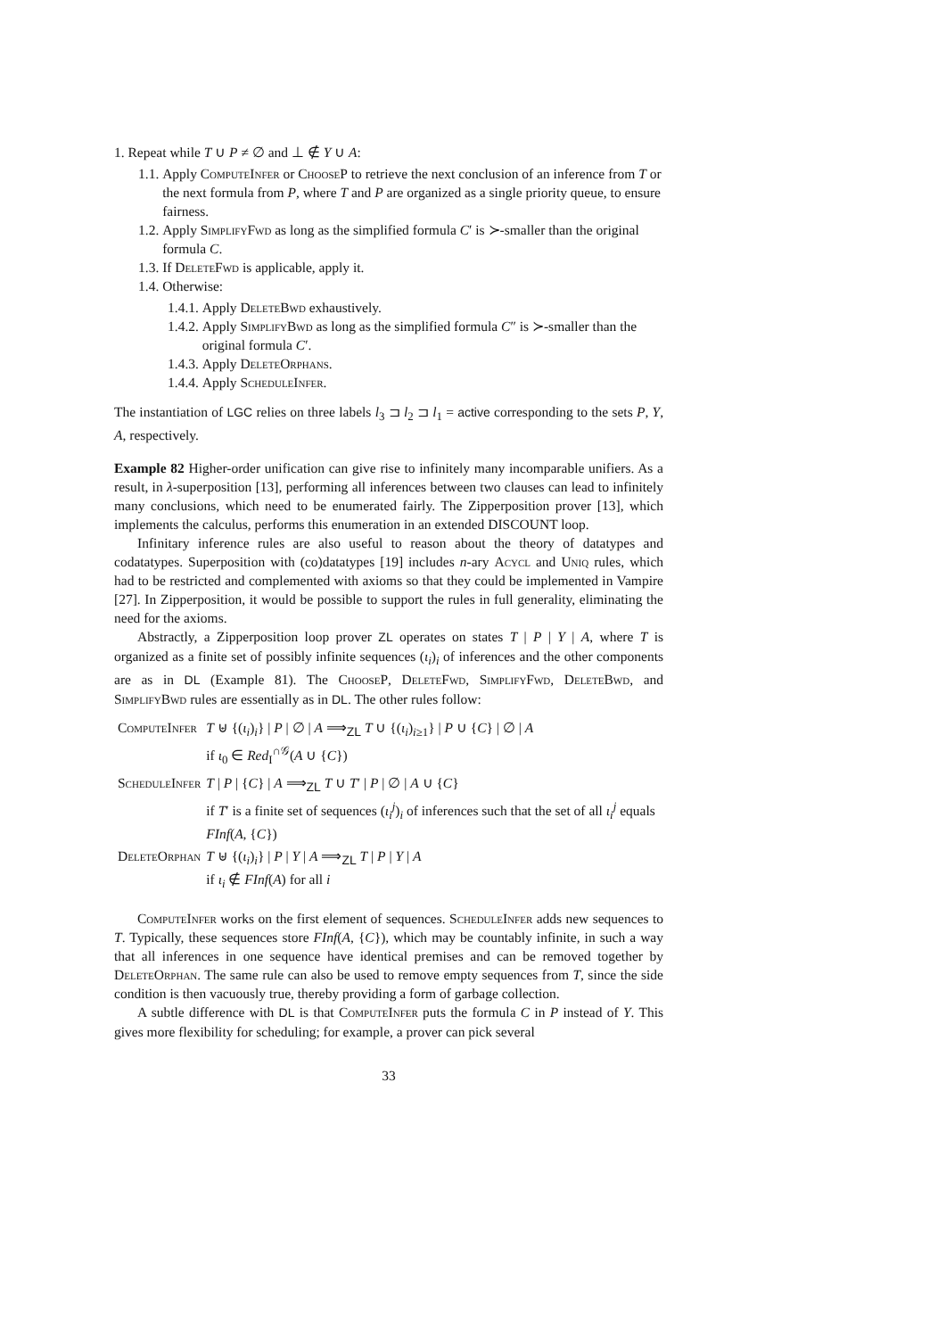1. Repeat while T ∪ P ≠ ∅ and ⊥ ∉ Y ∪ A:
1.1. Apply ComputeInfer or ChooseP to retrieve the next conclusion of an inference from T or the next formula from P, where T and P are organized as a single priority queue, to ensure fairness.
1.2. Apply SimplifyFwd as long as the simplified formula C′ is ≻-smaller than the original formula C.
1.3. If DeleteFwd is applicable, apply it.
1.4. Otherwise:
1.4.1. Apply DeleteBwd exhaustively.
1.4.2. Apply SimplifyBwd as long as the simplified formula C″ is ≻-smaller than the original formula C′.
1.4.3. Apply DeleteOrphans.
1.4.4. Apply ScheduleInfer.
The instantiation of LGC relies on three labels l<sub>3</sub> ⊐ l<sub>2</sub> ⊐ l<sub>1</sub> = active corresponding to the sets P, Y, A, respectively.
Example 82 Higher-order unification can give rise to infinitely many incomparable unifiers. As a result, in λ-superposition [13], performing all inferences between two clauses can lead to infinitely many conclusions, which need to be enumerated fairly. The Zipperposition prover [13], which implements the calculus, performs this enumeration in an extended DISCOUNT loop.
Infinitary inference rules are also useful to reason about the theory of datatypes and codatatypes. Superposition with (co)datatypes [19] includes n-ary Acycl and Uniq rules, which had to be restricted and complemented with axioms so that they could be implemented in Vampire [27]. In Zipperposition, it would be possible to support the rules in full generality, eliminating the need for the axioms.
Abstractly, a Zipperposition loop prover ZL operates on states T | P | Y | A, where T is organized as a finite set of possibly infinite sequences (ι<sub>i</sub>)<sub>i</sub> of inferences and the other components are as in DL (Example 81). The ChooseP, DeleteFwd, SimplifyFwd, DeleteBwd, and SimplifyBwd rules are essentially as in DL. The other rules follow:
| ComputeInfer | T ⊎ {( ι<sub>i</sub> )<sub>i</sub>} / P / ∅ / A ⟹<sub>ZL</sub> T ∪ {( ι<sub>i</sub> )<sub>i≥1</sub>} / P ∪ { C } / ∅ / A if ι<sub>0</sub> ∈ Red<sub>I</sub><sup>∩𝒢</sup>( A ∪ { C }) |
| ScheduleInfer | T / P / { C } / A ⟹<sub>ZL</sub> T ∪ T ′ / P / ∅ / A ∪ { C } if T ′ is a finite set of sequences ( ι<sub>i</sub><sup>j</sup> )<sub>i</sub> of inferences such that the set of all ι<sub>i</sub><sup>j</sup> equals FInf ( A , { C }) |
| DeleteOrphan | T ⊎ {( ι<sub>i</sub> )<sub>i</sub>} / P / Y / A ⟹<sub>ZL</sub> T / P / Y / A if ι<sub>i</sub> ∉ FInf ( A ) for all i |
ComputeInfer works on the first element of sequences. ScheduleInfer adds new sequences to T. Typically, these sequences store FInf(A, {C}), which may be countably infinite, in such a way that all inferences in one sequence have identical premises and can be removed together by DeleteOrphan. The same rule can also be used to remove empty sequences from T, since the side condition is then vacuously true, thereby providing a form of garbage collection.
A subtle difference with DL is that ComputeInfer puts the formula C in P instead of Y. This gives more flexibility for scheduling; for example, a prover can pick several
33